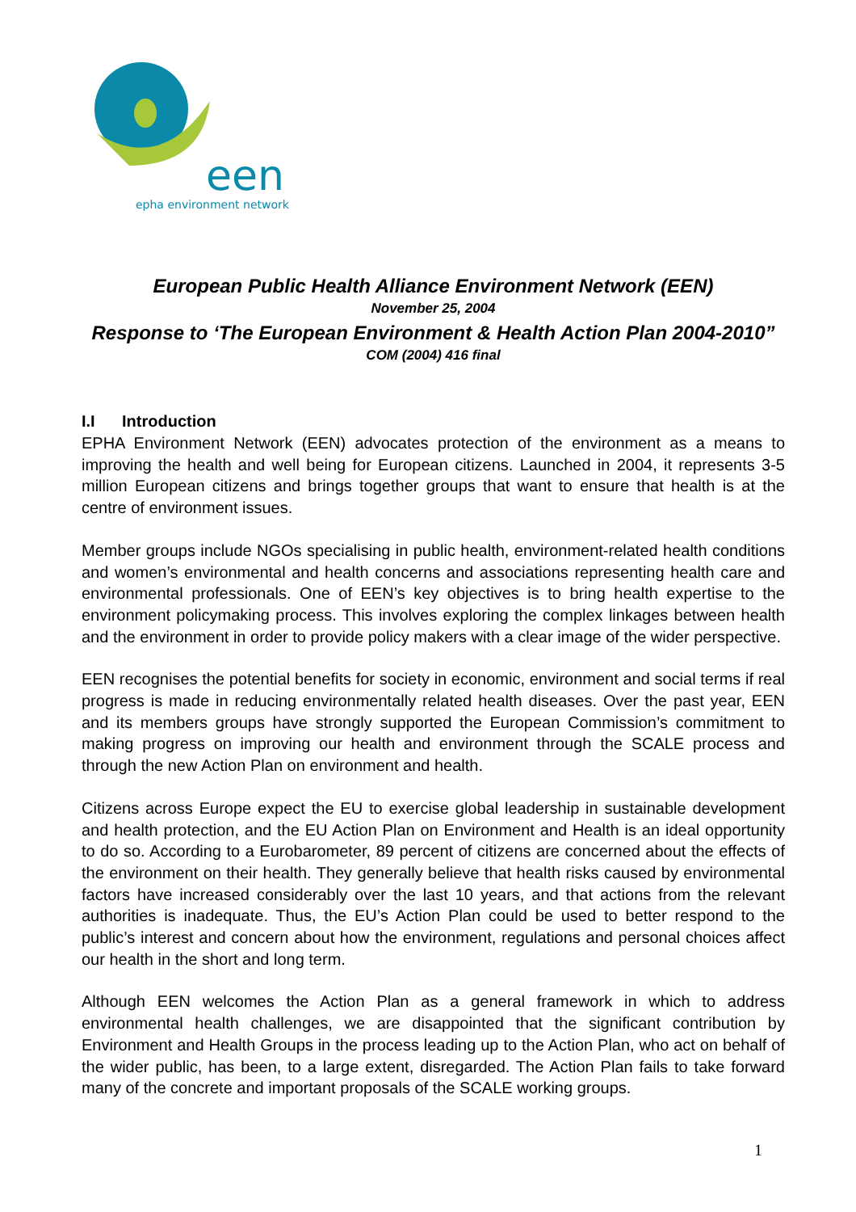een
epha environment network
European Public Health Alliance Environment Network (EEN)
November 25, 2004
Response to ‘The European Environment & Health Action Plan 2004-2010”
COM (2004) 416 final
I.I Introduction
EPHA Environment Network (EEN) advocates protection of the environment as a means to improving the health and well being for European citizens. Launched in 2004, it represents 3-5 million European citizens and brings together groups that want to ensure that health is at the centre of environment issues.
Member groups include NGOs specialising in public health, environment-related health conditions and women’s environmental and health concerns and associations representing health care and environmental professionals. One of EEN’s key objectives is to bring health expertise to the environment policymaking process. This involves exploring the complex linkages between health and the environment in order to provide policy makers with a clear image of the wider perspective.
EEN recognises the potential benefits for society in economic, environment and social terms if real progress is made in reducing environmentally related health diseases. Over the past year, EEN and its members groups have strongly supported the European Commission’s commitment to making progress on improving our health and environment through the SCALE process and through the new Action Plan on environment and health.
Citizens across Europe expect the EU to exercise global leadership in sustainable development and health protection, and the EU Action Plan on Environment and Health is an ideal opportunity to do so. According to a Eurobarometer, 89 percent of citizens are concerned about the effects of the environment on their health. They generally believe that health risks caused by environmental factors have increased considerably over the last 10 years, and that actions from the relevant authorities is inadequate. Thus, the EU’s Action Plan could be used to better respond to the public’s interest and concern about how the environment, regulations and personal choices affect our health in the short and long term.
Although EEN welcomes the Action Plan as a general framework in which to address environmental health challenges, we are disappointed that the significant contribution by Environment and Health Groups in the process leading up to the Action Plan, who act on behalf of the wider public, has been, to a large extent, disregarded. The Action Plan fails to take forward many of the concrete and important proposals of the SCALE working groups.
1